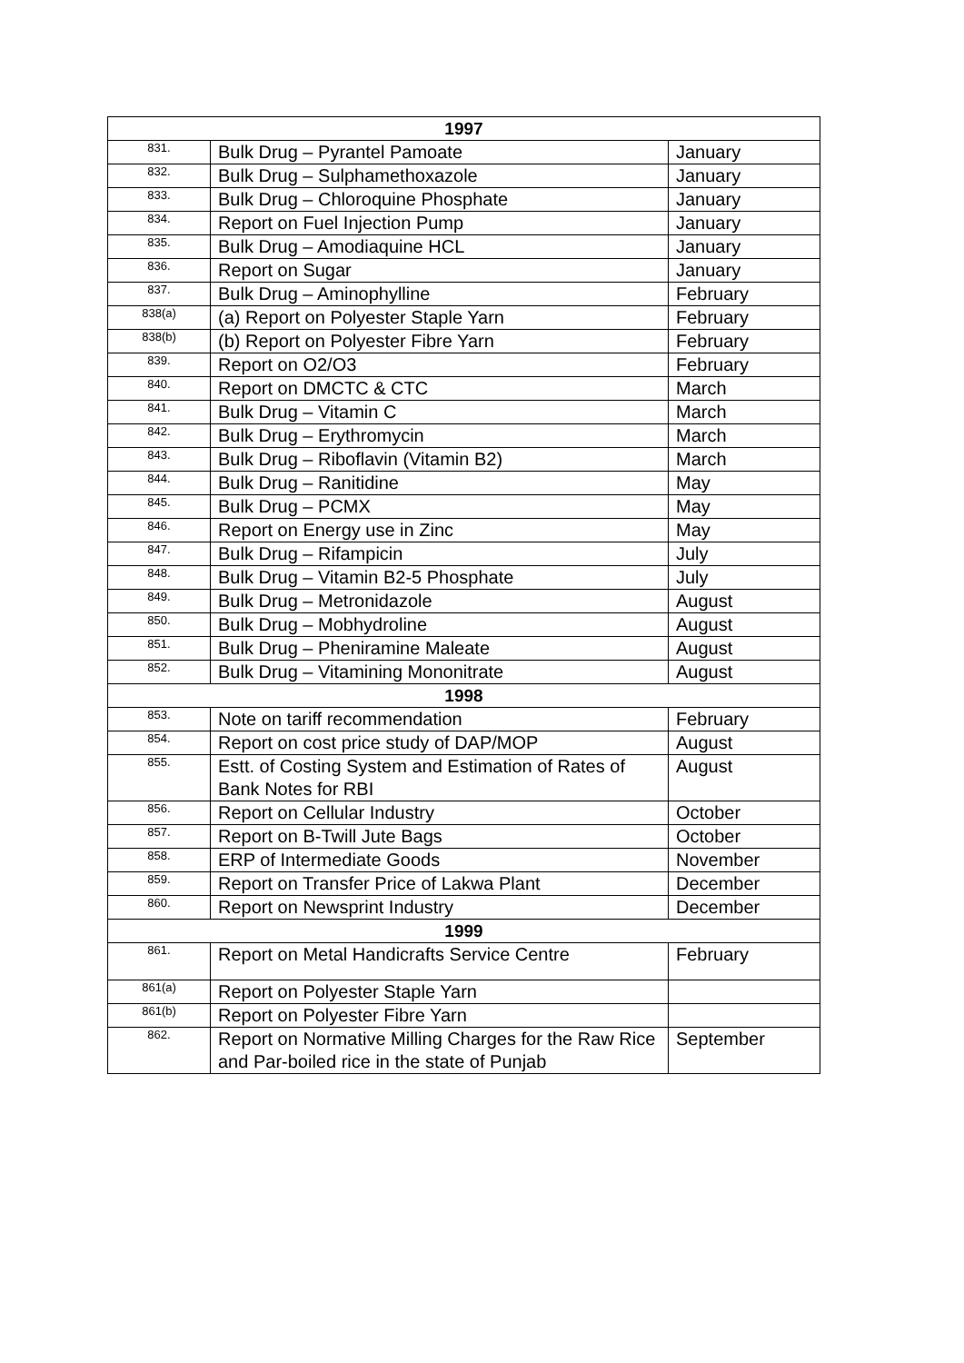| 1997 | | |
| --- | --- | --- |
| 831. | Bulk Drug – Pyrantel Pamoate | January |
| 832. | Bulk Drug – Sulphamethoxazole | January |
| 833. | Bulk Drug – Chloroquine Phosphate | January |
| 834. | Report on Fuel Injection Pump | January |
| 835. | Bulk Drug – Amodiaquine HCL | January |
| 836. | Report on Sugar | January |
| 837. | Bulk Drug – Aminophylline | February |
| 838(a) | (a) Report on Polyester Staple Yarn | February |
| 838(b) | (b) Report on Polyester Fibre Yarn | February |
| 839. | Report on O2/O3 | February |
| 840. | Report on DMCTC & CTC | March |
| 841. | Bulk Drug – Vitamin C | March |
| 842. | Bulk Drug – Erythromycin | March |
| 843. | Bulk Drug – Riboflavin (Vitamin B2) | March |
| 844. | Bulk Drug – Ranitidine | May |
| 845. | Bulk Drug – PCMX | May |
| 846. | Report on Energy use in Zinc | May |
| 847. | Bulk Drug – Rifampicin | July |
| 848. | Bulk Drug – Vitamin B2-5 Phosphate | July |
| 849. | Bulk Drug – Metronidazole | August |
| 850. | Bulk Drug – Mobhydroline | August |
| 851. | Bulk Drug – Pheniramine Maleate | August |
| 852. | Bulk Drug – Vitamining Mononitrate | August |
| 1998 | | |
| 853. | Note on tariff recommendation | February |
| 854. | Report on cost price study of DAP/MOP | August |
| 855. | Estt. of Costing System and Estimation of Rates of Bank Notes for RBI | August |
| 856. | Report on Cellular Industry | October |
| 857. | Report on B-Twill Jute Bags | October |
| 858. | ERP of Intermediate Goods | November |
| 859. | Report on Transfer Price of Lakwa Plant | December |
| 860. | Report on Newsprint Industry | December |
| 1999 | | |
| 861. | Report on Metal Handicrafts Service Centre | February |
| 861(a) | Report on Polyester Staple Yarn | |
| 861(b) | Report on Polyester Fibre Yarn | |
| 862. | Report on Normative Milling Charges for the Raw Rice and Par-boiled rice in the state of Punjab | September |